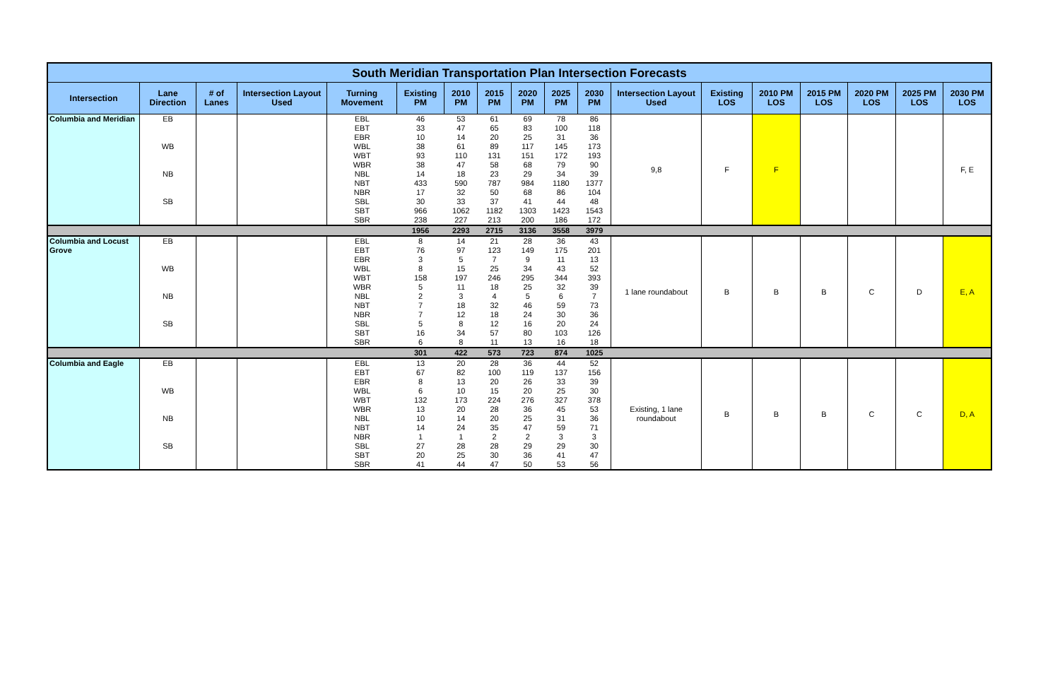| South Meridian Transportation Plan Intersection Forecasts | | | | | | | | | | | | | | | | | |
| Intersection | Lane Direction | # of Lanes | Intersection Layout Used | Turning Movement | Existing PM | 2010 PM | 2015 PM | 2020 PM | 2025 PM | 2030 PM | Intersection Layout Used | Existing LOS | 2010 PM LOS | 2015 PM LOS | 2020 PM LOS | 2025 PM LOS | 2030 PM LOS |
| Columbia and Meridian | EB | | | EBL | 46 | 53 | 61 | 69 | 78 | 86 | 9,8 | F | F | | | | F, E |
| | | | | EBT | 33 | 47 | 65 | 83 | 100 | 118 | | | | | | | |
| | | | | EBR | 10 | 14 | 20 | 25 | 31 | 36 | | | | | | | |
| | WB | | | WBL | 38 | 61 | 89 | 117 | 145 | 173 | | | | | | | |
| | | | | WBT | 93 | 110 | 131 | 151 | 172 | 193 | | | | | | | |
| | | | | WBR | 38 | 47 | 58 | 68 | 79 | 90 | | | | | | | |
| | NB | | | NBL | 14 | 18 | 23 | 29 | 34 | 39 | | | | | | | |
| | | | | NBT | 433 | 590 | 787 | 984 | 1180 | 1377 | | | | | | | |
| | | | | NBR | 17 | 32 | 50 | 68 | 86 | 104 | | | | | | | |
| | SB | | | SBL | 30 | 33 | 37 | 41 | 44 | 48 | | | | | | | |
| | | | | SBT | 966 | 1062 | 1182 | 1303 | 1423 | 1543 | | | | | | | |
| | | | | SBR | 238 | 227 | 213 | 200 | 186 | 172 | | | | | | | |
| | | | | | 1956 | 2293 | 2715 | 3136 | 3558 | 3979 | | | | | | | |
| Columbia and Locust Grove | EB | | | EBL | 8 | 14 | 21 | 28 | 36 | 43 | 1 lane roundabout | B | B | B | C | D | E, A |
| | | | | EBT | 76 | 97 | 123 | 149 | 175 | 201 | | | | | | | |
| | | | | EBR | 3 | 5 | 7 | 9 | 11 | 13 | | | | | | | |
| | WB | | | WBL | 8 | 15 | 25 | 34 | 43 | 52 | | | | | | | |
| | | | | WBT | 158 | 197 | 246 | 295 | 344 | 393 | | | | | | | |
| | | | | WBR | 5 | 11 | 18 | 25 | 32 | 39 | | | | | | | |
| | NB | | | NBL | 2 | 3 | 4 | 5 | 6 | 7 | | | | | | | |
| | | | | NBT | 7 | 18 | 32 | 46 | 59 | 73 | | | | | | | |
| | | | | NBR | 7 | 12 | 18 | 24 | 30 | 36 | | | | | | | |
| | SB | | | SBL | 5 | 8 | 12 | 16 | 20 | 24 | | | | | | | |
| | | | | SBT | 16 | 34 | 57 | 80 | 103 | 126 | | | | | | | |
| | | | | SBR | 6 | 8 | 11 | 13 | 16 | 18 | | | | | | | |
| | | | | | 301 | 422 | 573 | 723 | 874 | 1025 | | | | | | | |
| Columbia and Eagle | EB | | | EBL | 13 | 20 | 28 | 36 | 44 | 52 | Existing, 1 lane roundabout | B | B | B | C | C | D, A |
| | | | | EBT | 67 | 82 | 100 | 119 | 137 | 156 | | | | | | | |
| | | | | EBR | 8 | 13 | 20 | 26 | 33 | 39 | | | | | | | |
| | WB | | | WBL | 6 | 10 | 15 | 20 | 25 | 30 | | | | | | | |
| | | | | WBT | 132 | 173 | 224 | 276 | 327 | 378 | | | | | | | |
| | | | | WBR | 13 | 20 | 28 | 36 | 45 | 53 | | | | | | | |
| | NB | | | NBL | 10 | 14 | 20 | 25 | 31 | 36 | | | | | | | |
| | | | | NBT | 14 | 24 | 35 | 47 | 59 | 71 | | | | | | | |
| | | | | NBR | 1 | 1 | 2 | 2 | 3 | 3 | | | | | | | |
| | SB | | | SBL | 27 | 28 | 28 | 29 | 29 | 30 | | | | | | | |
| | | | | SBT | 20 | 25 | 30 | 36 | 41 | 47 | | | | | | | |
| | | | | SBR | 41 | 44 | 47 | 50 | 53 | 56 | | | | | | | |